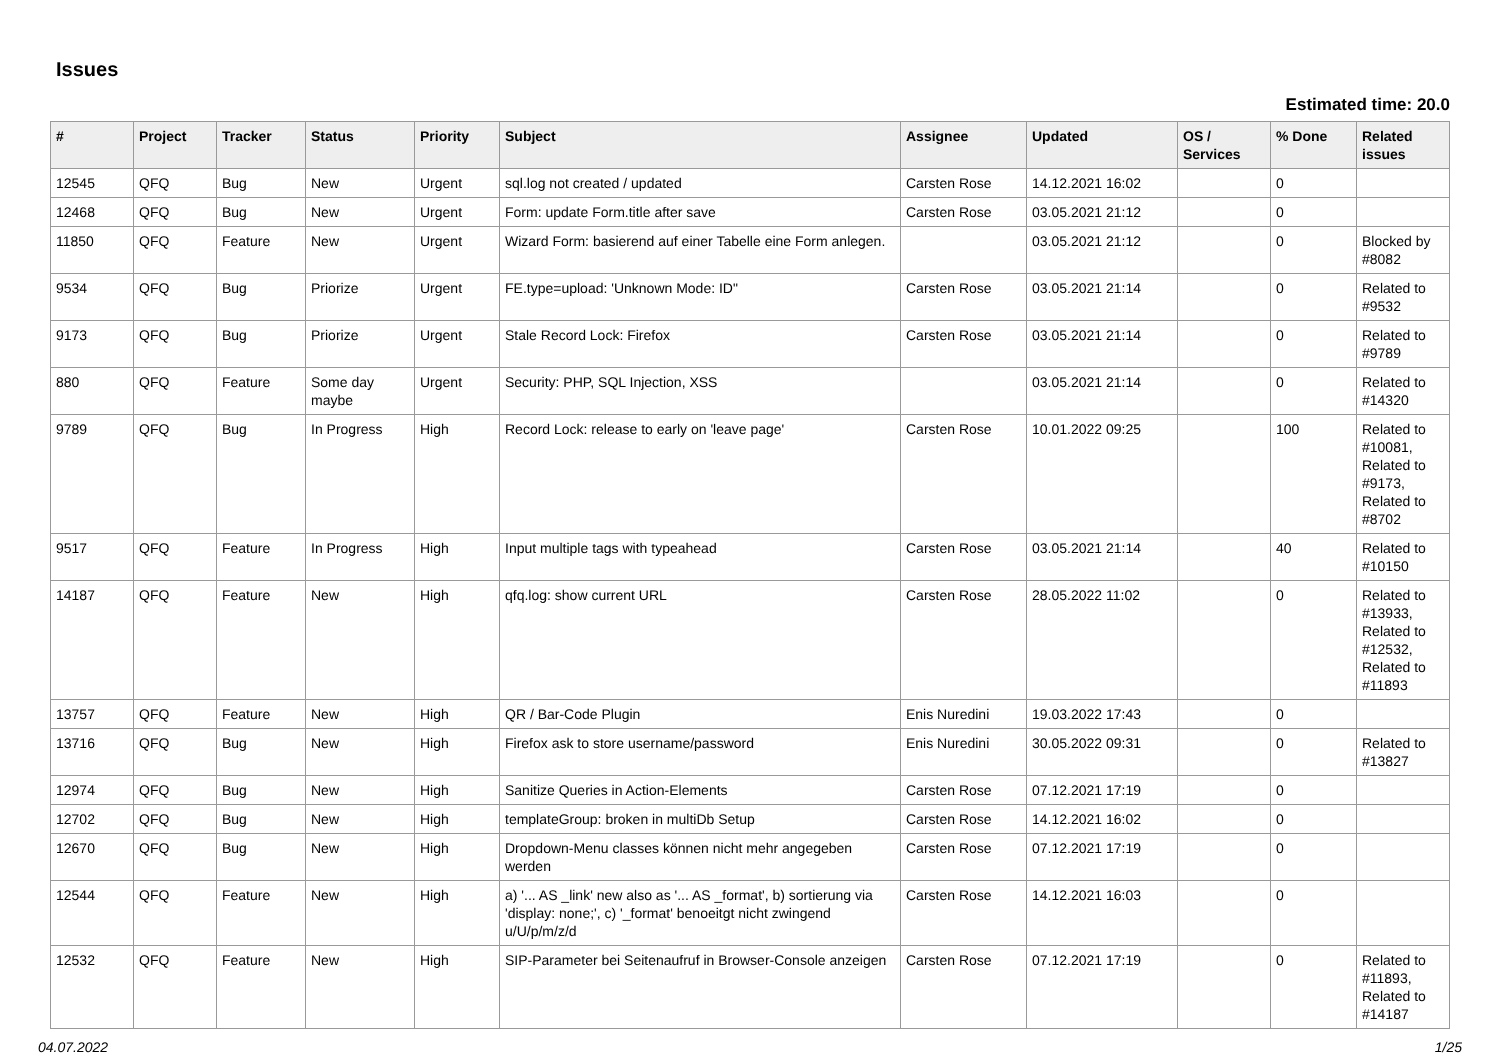Issues
Estimated time: 20.0
| # | Project | Tracker | Status | Priority | Subject | Assignee | Updated | OS / Services | % Done | Related issues |
| --- | --- | --- | --- | --- | --- | --- | --- | --- | --- | --- |
| 12545 | QFQ | Bug | New | Urgent | sql.log not created / updated | Carsten Rose | 14.12.2021 16:02 | | 0 | |
| 12468 | QFQ | Bug | New | Urgent | Form: update Form.title after save | Carsten Rose | 03.05.2021 21:12 | | 0 | |
| 11850 | QFQ | Feature | New | Urgent | Wizard Form: basierend auf einer Tabelle eine Form anlegen. | | 03.05.2021 21:12 | | 0 | Blocked by #8082 |
| 9534 | QFQ | Bug | Priorize | Urgent | FE.type=upload: 'Unknown Mode: ID" | Carsten Rose | 03.05.2021 21:14 | | 0 | Related to #9532 |
| 9173 | QFQ | Bug | Priorize | Urgent | Stale Record Lock: Firefox | Carsten Rose | 03.05.2021 21:14 | | 0 | Related to #9789 |
| 880 | QFQ | Feature | Some day maybe | Urgent | Security: PHP, SQL Injection, XSS | | 03.05.2021 21:14 | | 0 | Related to #14320 |
| 9789 | QFQ | Bug | In Progress | High | Record Lock: release to early on 'leave page' | Carsten Rose | 10.01.2022 09:25 | | 100 | Related to #10081, Related to #9173, Related to #8702 |
| 9517 | QFQ | Feature | In Progress | High | Input multiple tags with typeahead | Carsten Rose | 03.05.2021 21:14 | | 40 | Related to #10150 |
| 14187 | QFQ | Feature | New | High | qfq.log: show current URL | Carsten Rose | 28.05.2022 11:02 | | 0 | Related to #13933, Related to #12532, Related to #11893 |
| 13757 | QFQ | Feature | New | High | QR / Bar-Code Plugin | Enis Nuredini | 19.03.2022 17:43 | | 0 | |
| 13716 | QFQ | Bug | New | High | Firefox ask to store username/password | Enis Nuredini | 30.05.2022 09:31 | | 0 | Related to #13827 |
| 12974 | QFQ | Bug | New | High | Sanitize Queries in Action-Elements | Carsten Rose | 07.12.2021 17:19 | | 0 | |
| 12702 | QFQ | Bug | New | High | templateGroup: broken in multiDb Setup | Carsten Rose | 14.12.2021 16:02 | | 0 | |
| 12670 | QFQ | Bug | New | High | Dropdown-Menu classes können nicht mehr angegeben werden | Carsten Rose | 07.12.2021 17:19 | | 0 | |
| 12544 | QFQ | Feature | New | High | a) '... AS _link' new also as '... AS _format', b) sortierung via 'display: none;', c) '_format' benoeitgt nicht zwingend u/U/p/m/z/d | Carsten Rose | 14.12.2021 16:03 | | 0 | |
| 12532 | QFQ | Feature | New | High | SIP-Parameter bei Seitenaufruf in Browser-Console anzeigen | Carsten Rose | 07.12.2021 17:19 | | 0 | Related to #11893, Related to #14187 |
04.07.2022 1/25